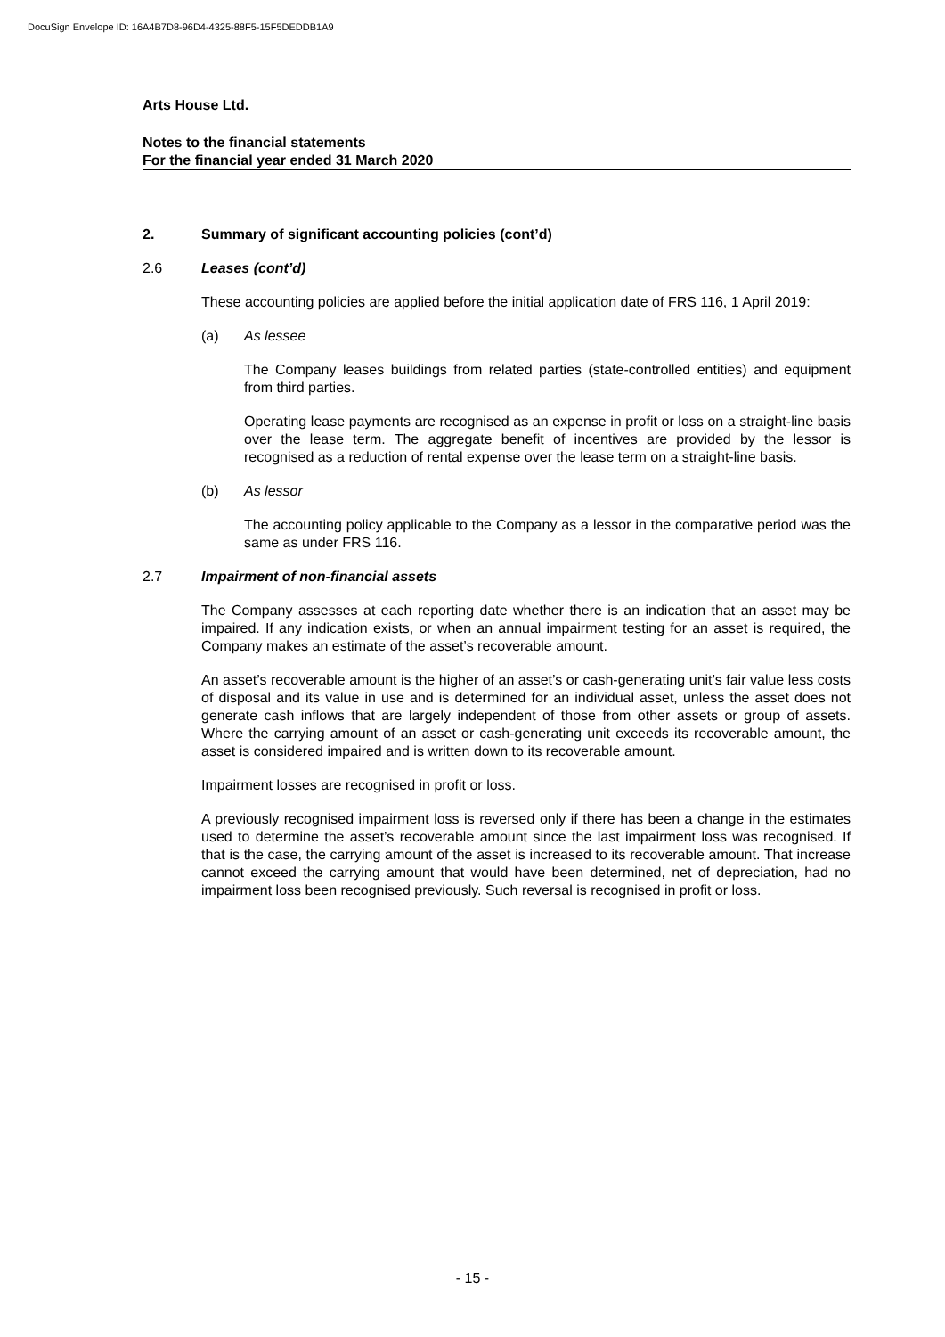DocuSign Envelope ID: 16A4B7D8-96D4-4325-88F5-15F5DEDDB1A9
Arts House Ltd.
Notes to the financial statements
For the financial year ended 31 March 2020
2. Summary of significant accounting policies (cont’d)
2.6 Leases (cont’d)
These accounting policies are applied before the initial application date of FRS 116, 1 April 2019:
(a) As lessee
The Company leases buildings from related parties (state-controlled entities) and equipment from third parties.
Operating lease payments are recognised as an expense in profit or loss on a straight-line basis over the lease term. The aggregate benefit of incentives are provided by the lessor is recognised as a reduction of rental expense over the lease term on a straight-line basis.
(b) As lessor
The accounting policy applicable to the Company as a lessor in the comparative period was the same as under FRS 116.
2.7 Impairment of non-financial assets
The Company assesses at each reporting date whether there is an indication that an asset may be impaired. If any indication exists, or when an annual impairment testing for an asset is required, the Company makes an estimate of the asset’s recoverable amount.
An asset’s recoverable amount is the higher of an asset’s or cash-generating unit’s fair value less costs of disposal and its value in use and is determined for an individual asset, unless the asset does not generate cash inflows that are largely independent of those from other assets or group of assets. Where the carrying amount of an asset or cash-generating unit exceeds its recoverable amount, the asset is considered impaired and is written down to its recoverable amount.
Impairment losses are recognised in profit or loss.
A previously recognised impairment loss is reversed only if there has been a change in the estimates used to determine the asset’s recoverable amount since the last impairment loss was recognised. If that is the case, the carrying amount of the asset is increased to its recoverable amount. That increase cannot exceed the carrying amount that would have been determined, net of depreciation, had no impairment loss been recognised previously. Such reversal is recognised in profit or loss.
- 15 -